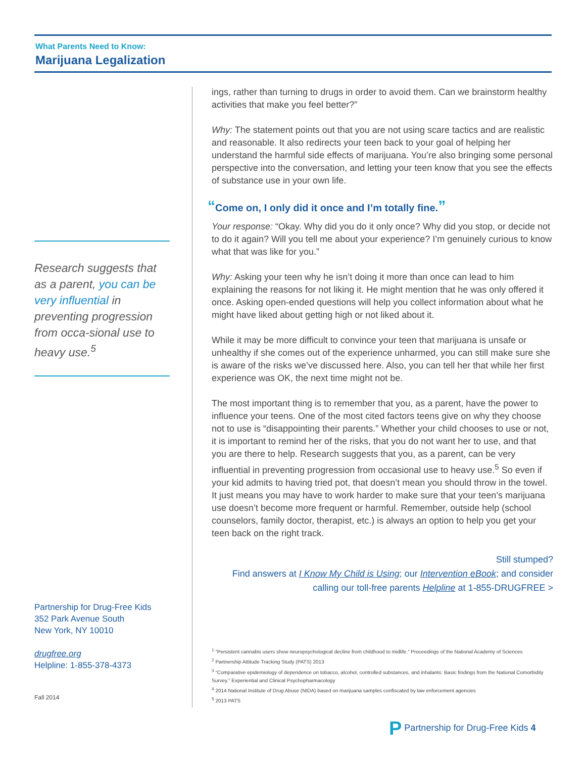What Parents Need to Know:
Marijuana Legalization
Research suggests that as a parent, you can be very influential in preventing progression from occa-sional use to heavy use.<sup>5</sup>
Partnership for Drug-Free Kids
352 Park Avenue South
New York, NY 10010
drugfree.org
Helpline: 1-855-378-4373
Fall 2014
ings, rather than turning to drugs in order to avoid them. Can we brainstorm healthy activities that make you feel better?”
Why: The statement points out that you are not using scare tactics and are realistic and reasonable. It also redirects your teen back to your goal of helping her understand the harmful side effects of marijuana. You’re also bringing some personal perspective into the conversation, and letting your teen know that you see the effects of substance use in your own life.
“Come on, I only did it once and I’m totally fine.”
Your response: “Okay. Why did you do it only once? Why did you stop, or decide not to do it again? Will you tell me about your experience? I’m genuinely curious to know what that was like for you.”
Why: Asking your teen why he isn’t doing it more than once can lead to him explaining the reasons for not liking it. He might mention that he was only offered it once. Asking open-ended questions will help you collect information about what he might have liked about getting high or not liked about it.
While it may be more difficult to convince your teen that marijuana is unsafe or unhealthy if she comes out of the experience unharmed, you can still make sure she is aware of the risks we’ve discussed here. Also, you can tell her that while her first experience was OK, the next time might not be.
The most important thing is to remember that you, as a parent, have the power to influence your teens. One of the most cited factors teens give on why they choose not to use is “disappointing their parents.” Whether your child chooses to use or not, it is important to remind her of the risks, that you do not want her to use, and that you are there to help. Research suggests that you, as a parent, can be very influential in preventing progression from occasional use to heavy use.<sup>5</sup> So even if your kid admits to having tried pot, that doesn’t mean you should throw in the towel. It just means you may have to work harder to make sure that your teen’s marijuana use doesn’t become more frequent or harmful. Remember, outside help (school counselors, family doctor, therapist, etc.) is always an option to help you get your teen back on the right track.
Still stumped?
Find answers at I Know My Child is Using; our Intervention eBook; and consider calling our toll-free parents Helpline at 1-855-DRUGFREE >
<sup>1</sup> “Persistent cannabis users show neuropsychological decline from childhood to midlife.” Proceedings of the National Academy of Sciences
<sup>2</sup> Partnership Attitude Tracking Study (PATS) 2013
<sup>3</sup> “Comparative epidemiology of dependence on tobacco, alcohol, controlled substances, and inhalants: Basic findings from the National Comorbidity Survey.” Experiential and Clinical Psychopharmacology
<sup>4</sup> 2014 National Institute of Drug Abuse (NIDA) based on marijuana samples confiscated by law enforcement agencies
<sup>5</sup> 2013 PATS
P Partnership for Drug-Free Kids 4